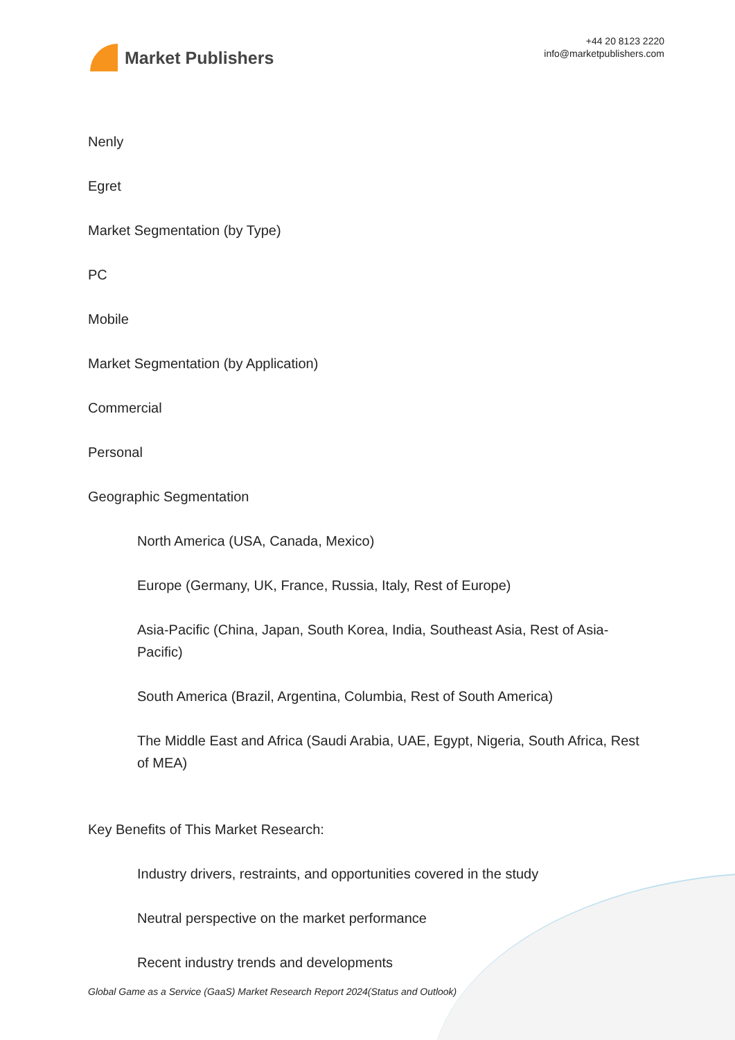Market Publishers
+44 20 8123 2220
info@marketpublishers.com
Nenly
Egret
Market Segmentation (by Type)
PC
Mobile
Market Segmentation (by Application)
Commercial
Personal
Geographic Segmentation
North America (USA, Canada, Mexico)
Europe (Germany, UK, France, Russia, Italy, Rest of Europe)
Asia-Pacific (China, Japan, South Korea, India, Southeast Asia, Rest of Asia-Pacific)
South America (Brazil, Argentina, Columbia, Rest of South America)
The Middle East and Africa (Saudi Arabia, UAE, Egypt, Nigeria, South Africa, Rest of MEA)
Key Benefits of This Market Research:
Industry drivers, restraints, and opportunities covered in the study
Neutral perspective on the market performance
Recent industry trends and developments
Global Game as a Service (GaaS) Market Research Report 2024(Status and Outlook)